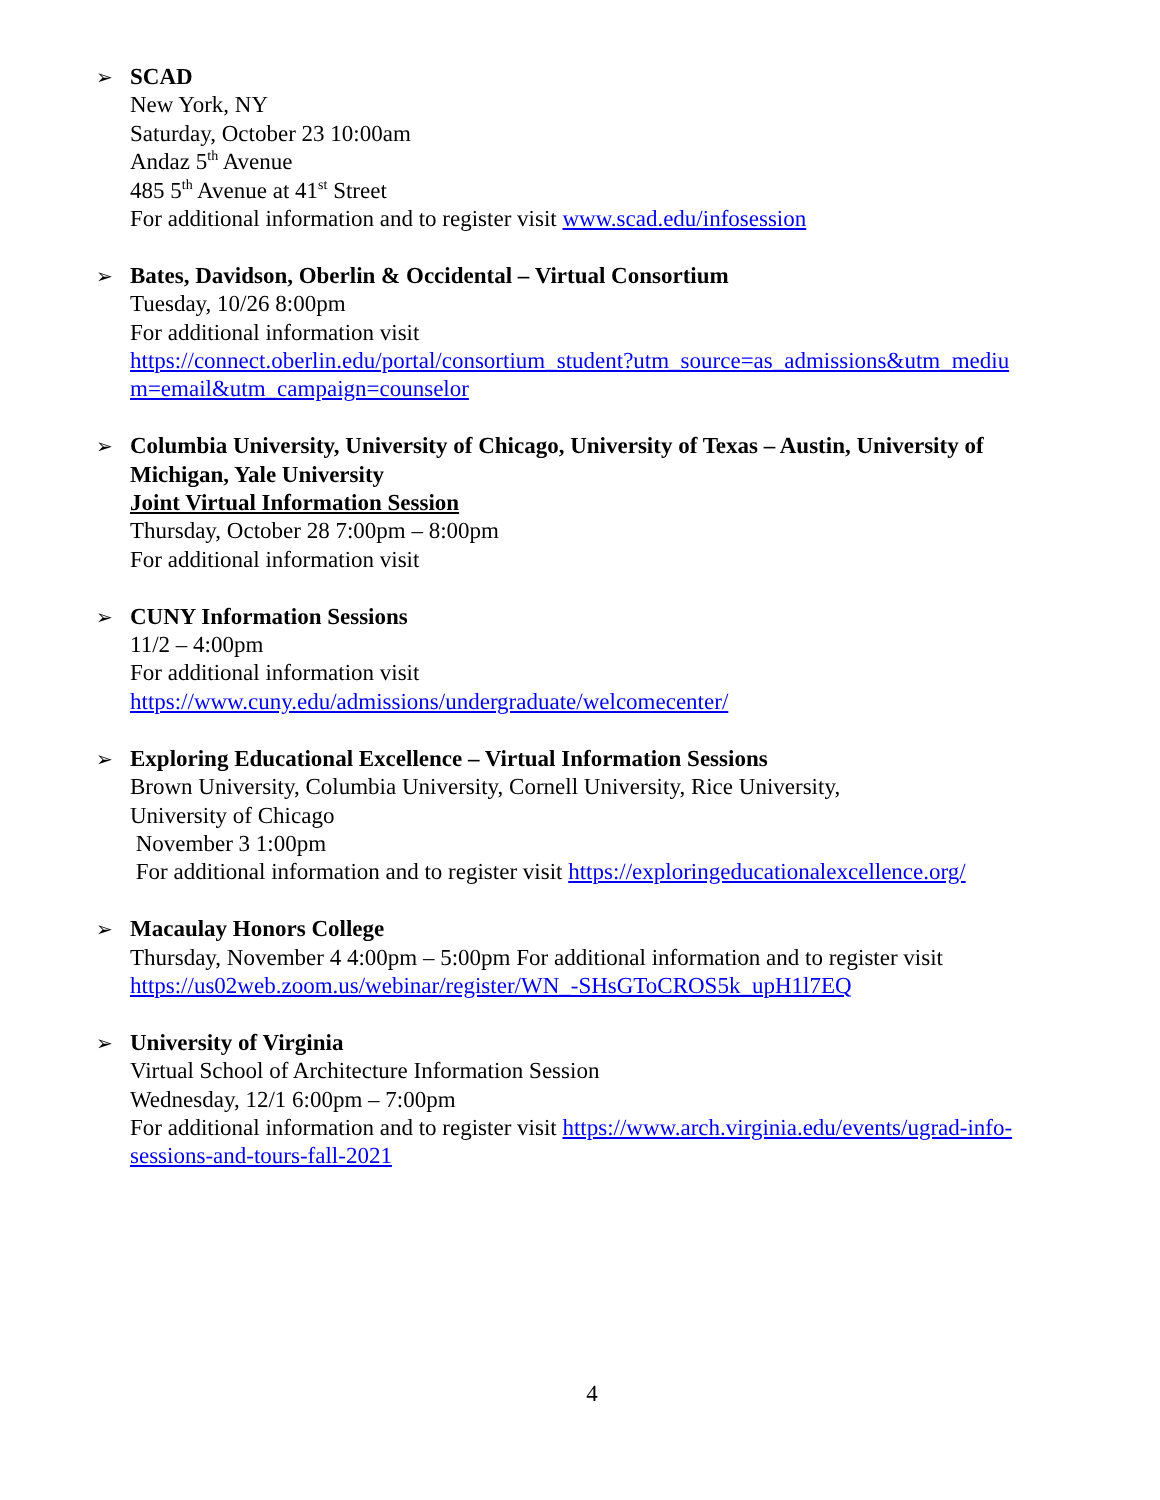➢ SCAD
New York, NY
Saturday, October 23 10:00am
Andaz 5<sup>th</sup> Avenue
485 5<sup>th</sup> Avenue at 41<sup>st</sup> Street
For additional information and to register visit www.scad.edu/infosession
➢ Bates, Davidson, Oberlin & Occidental – Virtual Consortium
Tuesday, 10/26 8:00pm
For additional information visit
https://connect.oberlin.edu/portal/consortium_student?utm_source=as_admissions&utm_mediu m=email&utm_campaign=counselor
➢ Columbia University, University of Chicago, University of Texas – Austin, University of Michigan, Yale University
Joint Virtual Information Session
Thursday, October 28 7:00pm – 8:00pm
For additional information visit
➢ CUNY Information Sessions
11/2 – 4:00pm
For additional information visit
https://www.cuny.edu/admissions/undergraduate/welcomecenter/
➢ Exploring Educational Excellence – Virtual Information Sessions
Brown University, Columbia University, Cornell University, Rice University,
University of Chicago
November 3 1:00pm
For additional information and to register visit https://exploringeducationalexcellence.org/
➢ Macaulay Honors College
Thursday, November 4 4:00pm – 5:00pm For additional information and to register visit https://us02web.zoom.us/webinar/register/WN_-SHsGToCROS5k_upH1l7EQ
➢ University of Virginia
Virtual School of Architecture Information Session
Wednesday, 12/1 6:00pm – 7:00pm
For additional information and to register visit https://www.arch.virginia.edu/events/ugrad-info-sessions-and-tours-fall-2021
4